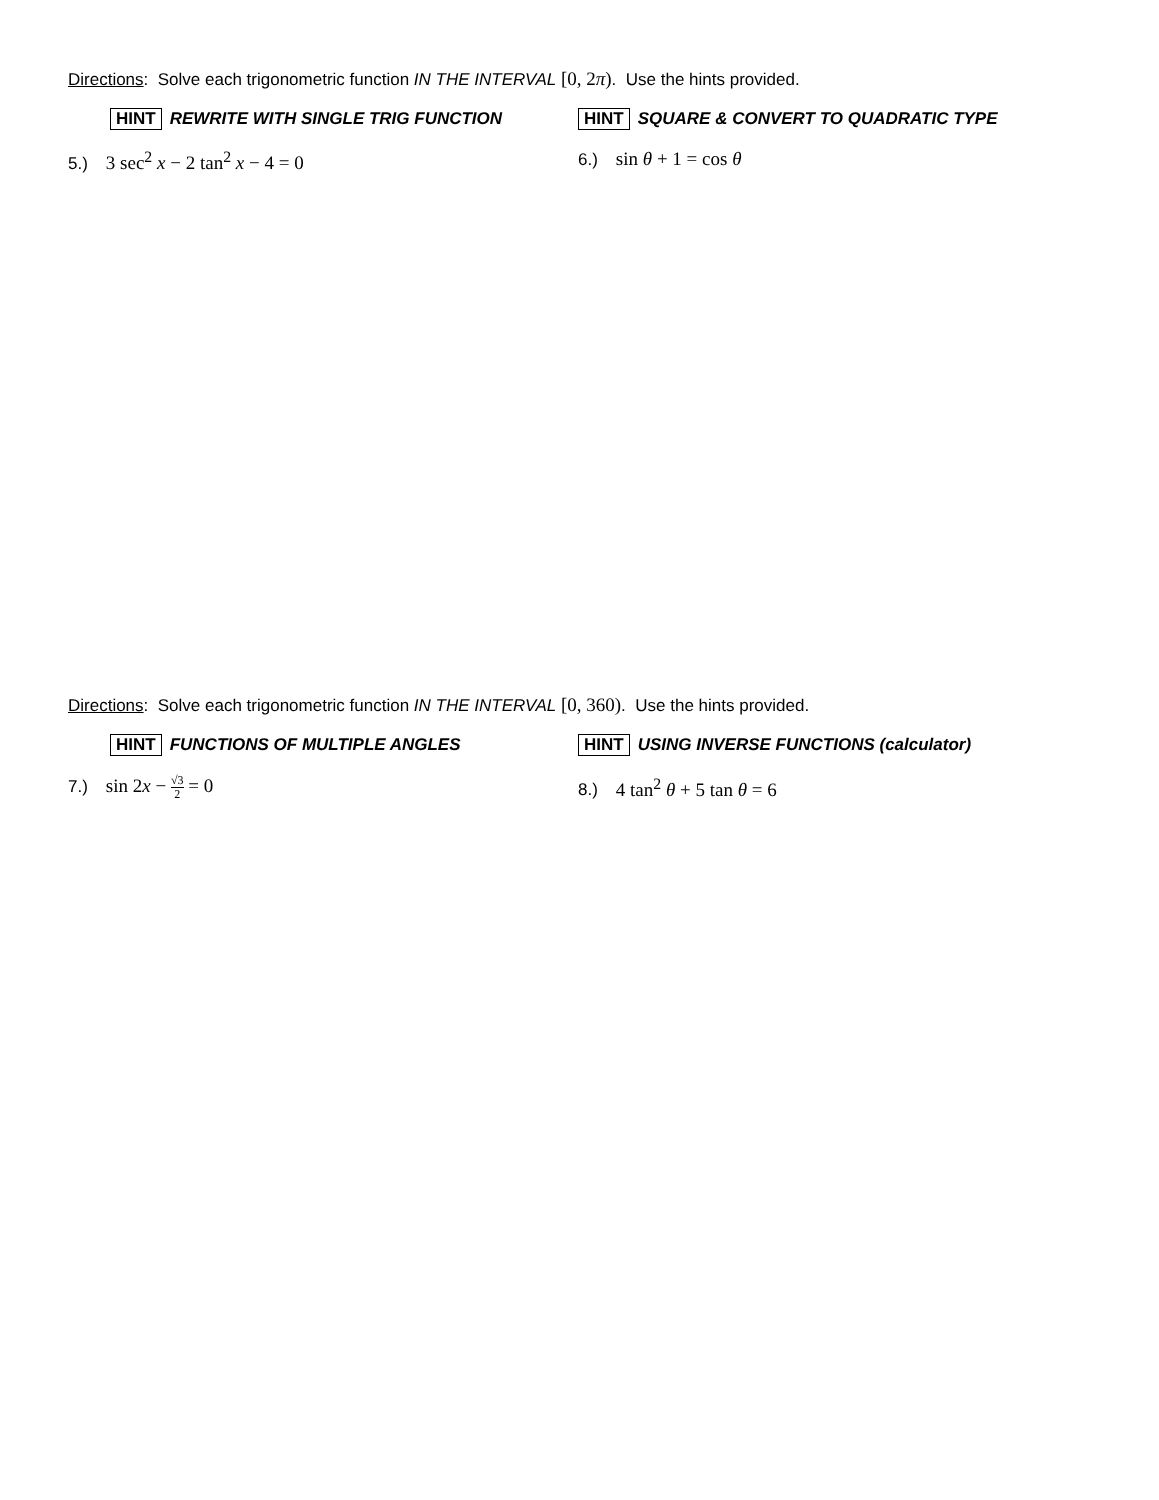Directions: Solve each trigonometric function IN THE INTERVAL [0, 2π). Use the hints provided.
HINT REWRITE WITH SINGLE TRIG FUNCTION HINT SQUARE & CONVERT TO QUADRATIC TYPE
5.) 3 sec<sup>2</sup> x − 2 tan<sup>2</sup> x − 4 = 0 6.) sin θ + 1 = cos θ
Directions: Solve each trigonometric function IN THE INTERVAL [0, 360). Use the hints provided.
HINT FUNCTIONS OF MULTIPLE ANGLES HINT USING INVERSE FUNCTIONS (calculator)
7.) sin 2x − √3 2 = 0 8.) 4 tan<sup>2</sup> θ + 5 tan θ = 6